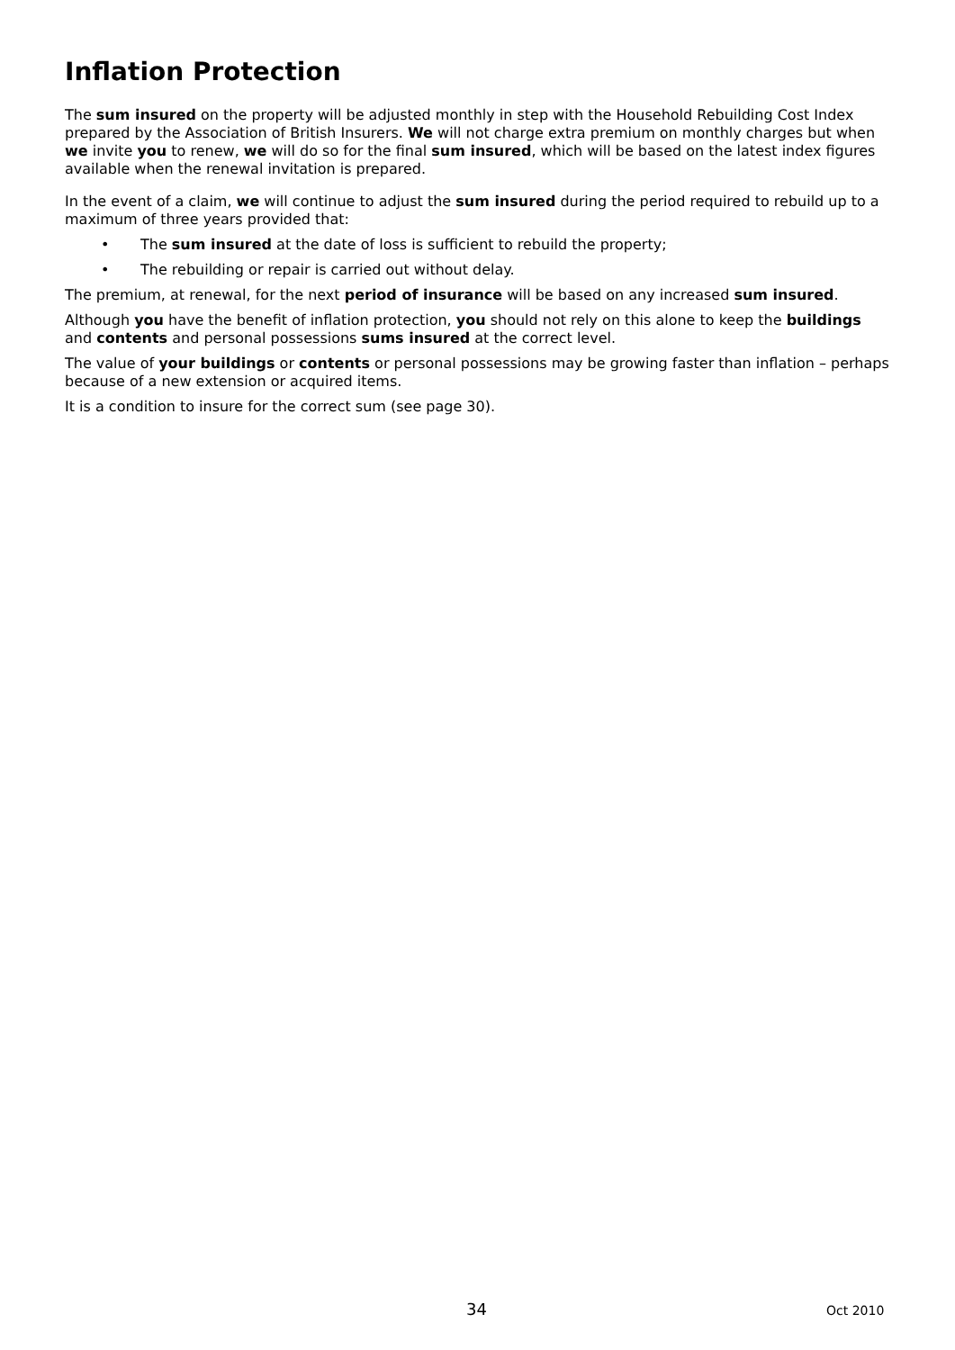Inflation Protection
The sum insured on the property will be adjusted monthly in step with the Household Rebuilding Cost Index prepared by the Association of British Insurers. We will not charge extra premium on monthly charges but when we invite you to renew, we will do so for the final sum insured, which will be based on the latest index figures available when the renewal invitation is prepared.
In the event of a claim, we will continue to adjust the sum insured during the period required to rebuild up to a maximum of three years provided that:
• The sum insured at the date of loss is sufficient to rebuild the property;
• The rebuilding or repair is carried out without delay.
The premium, at renewal, for the next period of insurance will be based on any increased sum insured.
Although you have the benefit of inflation protection, you should not rely on this alone to keep the buildings and contents and personal possessions sums insured at the correct level.
The value of your buildings or contents or personal possessions may be growing faster than inflation – perhaps because of a new extension or acquired items.
It is a condition to insure for the correct sum (see page 30).
34 Oct 2010